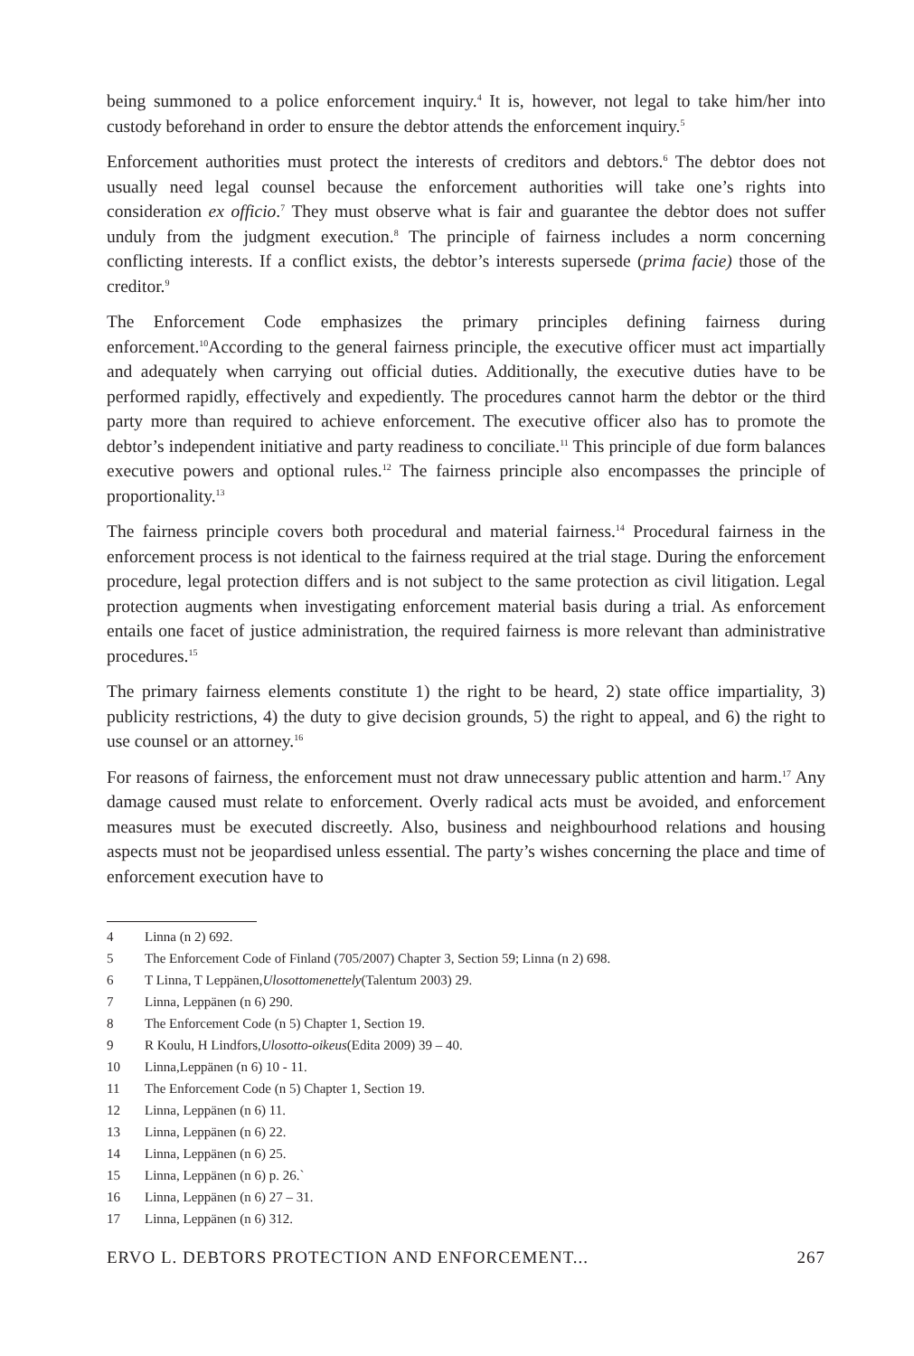being summoned to a police enforcement inquiry.<sup>4</sup> It is, however, not legal to take him/her into custody beforehand in order to ensure the debtor attends the enforcement inquiry.<sup>5</sup>
Enforcement authorities must protect the interests of creditors and debtors.<sup>6</sup> The debtor does not usually need legal counsel because the enforcement authorities will take one’s rights into consideration ex officio.<sup>7</sup> They must observe what is fair and guarantee the debtor does not suffer unduly from the judgment execution.<sup>8</sup> The principle of fairness includes a norm concerning conflicting interests. If a conflict exists, the debtor’s interests supersede (prima facie) those of the creditor.<sup>9</sup>
The Enforcement Code emphasizes the primary principles defining fairness during enforcement.<sup>10</sup>According to the general fairness principle, the executive officer must act impartially and adequately when carrying out official duties. Additionally, the executive duties have to be performed rapidly, effectively and expediently. The procedures cannot harm the debtor or the third party more than required to achieve enforcement. The executive officer also has to promote the debtor’s independent initiative and party readiness to conciliate.<sup>11</sup> This principle of due form balances executive powers and optional rules.<sup>12</sup> The fairness principle also encompasses the principle of proportionality.<sup>13</sup>
The fairness principle covers both procedural and material fairness.<sup>14</sup> Procedural fairness in the enforcement process is not identical to the fairness required at the trial stage. During the enforcement procedure, legal protection differs and is not subject to the same protection as civil litigation. Legal protection augments when investigating enforcement material basis during a trial. As enforcement entails one facet of justice administration, the required fairness is more relevant than administrative procedures.<sup>15</sup>
The primary fairness elements constitute 1) the right to be heard, 2) state office impartiality, 3) publicity restrictions, 4) the duty to give decision grounds, 5) the right to appeal, and 6) the right to use counsel or an attorney.<sup>16</sup>
For reasons of fairness, the enforcement must not draw unnecessary public attention and harm.<sup>17</sup> Any damage caused must relate to enforcement. Overly radical acts must be avoided, and enforcement measures must be executed discreetly. Also, business and neighbourhood relations and housing aspects must not be jeopardised unless essential. The party’s wishes concerning the place and time of enforcement execution have to
4 Linna (n 2) 692.
5 The Enforcement Code of Finland (705/2007) Chapter 3, Section 59; Linna (n 2) 698.
6 T Linna, T Leppänen, Ulosottomenettely (Talentum 2003) 29.
7 Linna, Leppänen (n 6) 290.
8 The Enforcement Code (n 5) Chapter 1, Section 19.
9 R Koulu, H Lindfors, Ulosotto-oikeus (Edita 2009) 39 – 40.
10 Linna,Leppänen (n 6) 10 - 11.
11 The Enforcement Code (n 5) Chapter 1, Section 19.
12 Linna, Leppänen (n 6) 11.
13 Linna, Leppänen (n 6) 22.
14 Linna, Leppänen (n 6) 25.
15 Linna, Leppänen (n 6) p. 26.`
16 Linna, Leppänen (n 6) 27 – 31.
17 Linna, Leppänen (n 6) 312.
ERVO L. DEBTORS PROTECTION AND ENFORCEMENT... 267